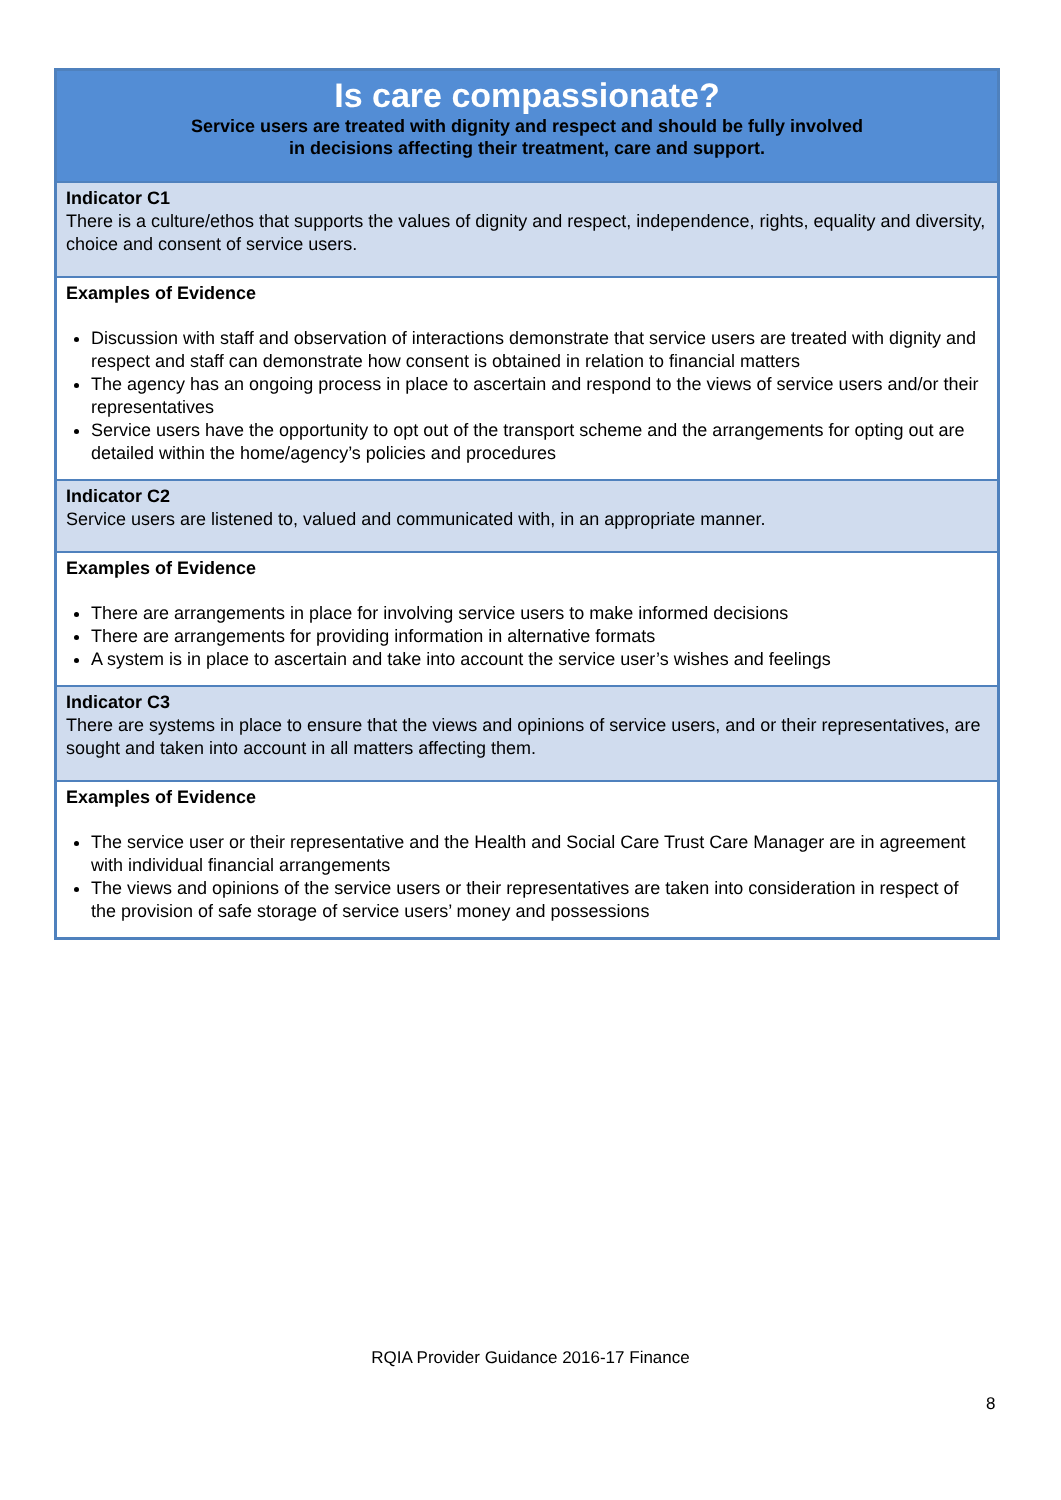| Is care compassionate? Service users are treated with dignity and respect and should be fully involved in decisions affecting their treatment, care and support. |
| Indicator C1 There is a culture/ethos that supports the values of dignity and respect, independence, rights, equality and diversity, choice and consent of service users. |
| Examples of Evidence Discussion with staff and observation of interactions demonstrate that service users are treated with dignity and respect and staff can demonstrate how consent is obtained in relation to financial matters The agency has an ongoing process in place to ascertain and respond to the views of service users and/or their representatives Service users have the opportunity to opt out of the transport scheme and the arrangements for opting out are detailed within the home/agency’s policies and procedures |
| Indicator C2 Service users are listened to, valued and communicated with, in an appropriate manner. |
| Examples of Evidence There are arrangements in place for involving service users to make informed decisions There are arrangements for providing information in alternative formats A system is in place to ascertain and take into account the service user’s wishes and feelings |
| Indicator C3 There are systems in place to ensure that the views and opinions of service users, and or their representatives, are sought and taken into account in all matters affecting them. |
| Examples of Evidence The service user or their representative and the Health and Social Care Trust Care Manager are in agreement with individual financial arrangements The views and opinions of the service users or their representatives are taken into consideration in respect of the provision of safe storage of service users’ money and possessions |
RQIA Provider Guidance 2016-17 Finance
8